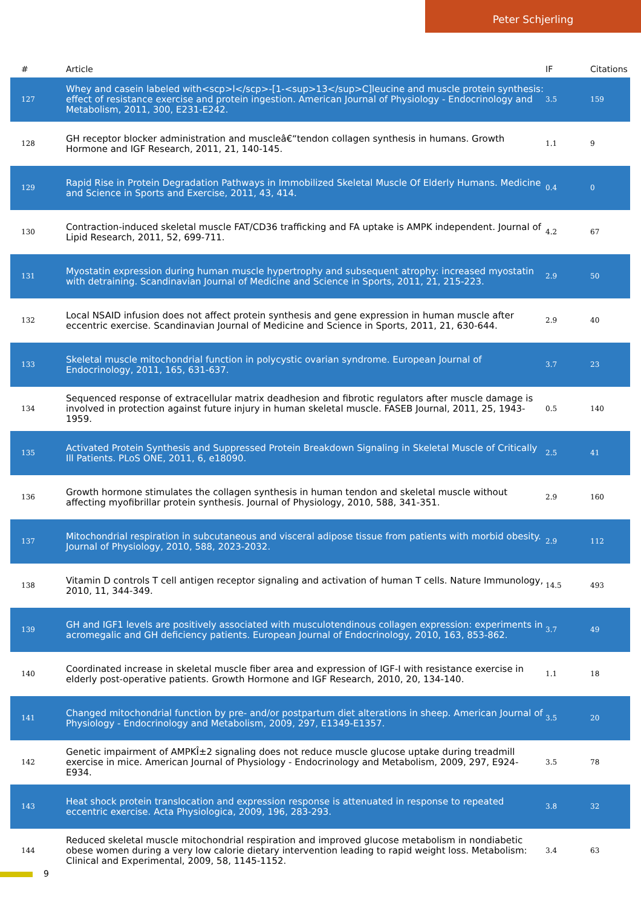Peter Schjerling
| # | Article | IF | Citations |
| --- | --- | --- | --- |
| 127 | Whey and casein labeled with<scp>l</scp>-[1-<sup>13</sup>C]leucine and muscle protein synthesis: effect of resistance exercise and protein ingestion. American Journal of Physiology - Endocrinology and Metabolism, 2011, 300, E231-E242. | 3.5 | 159 |
| 128 | GH receptor blocker administration and muscleâ€“tendon collagen synthesis in humans. Growth Hormone and IGF Research, 2011, 21, 140-145. | 1.1 | 9 |
| 129 | Rapid Rise in Protein Degradation Pathways in Immobilized Skeletal Muscle Of Elderly Humans. Medicine and Science in Sports and Exercise, 2011, 43, 414. | 0.4 | 0 |
| 130 | Contraction-induced skeletal muscle FAT/CD36 trafficking and FA uptake is AMPK independent. Journal of Lipid Research, 2011, 52, 699-711. | 4.2 | 67 |
| 131 | Myostatin expression during human muscle hypertrophy and subsequent atrophy: increased myostatin with detraining. Scandinavian Journal of Medicine and Science in Sports, 2011, 21, 215-223. | 2.9 | 50 |
| 132 | Local NSAID infusion does not affect protein synthesis and gene expression in human muscle after eccentric exercise. Scandinavian Journal of Medicine and Science in Sports, 2011, 21, 630-644. | 2.9 | 40 |
| 133 | Skeletal muscle mitochondrial function in polycystic ovarian syndrome. European Journal of Endocrinology, 2011, 165, 631-637. | 3.7 | 23 |
| 134 | Sequenced response of extracellular matrix deadhesion and fibrotic regulators after muscle damage is involved in protection against future injury in human skeletal muscle. FASEB Journal, 2011, 25, 1943-1959. | 0.5 | 140 |
| 135 | Activated Protein Synthesis and Suppressed Protein Breakdown Signaling in Skeletal Muscle of Critically Ill Patients. PLoS ONE, 2011, 6, e18090. | 2.5 | 41 |
| 136 | Growth hormone stimulates the collagen synthesis in human tendon and skeletal muscle without affecting myofibrillar protein synthesis. Journal of Physiology, 2010, 588, 341-351. | 2.9 | 160 |
| 137 | Mitochondrial respiration in subcutaneous and visceral adipose tissue from patients with morbid obesity. Journal of Physiology, 2010, 588, 2023-2032. | 2.9 | 112 |
| 138 | Vitamin D controls T cell antigen receptor signaling and activation of human T cells. Nature Immunology, 2010, 11, 344-349. | 14.5 | 493 |
| 139 | GH and IGF1 levels are positively associated with musculotendinous collagen expression: experiments in acromegalic and GH deficiency patients. European Journal of Endocrinology, 2010, 163, 853-862. | 3.7 | 49 |
| 140 | Coordinated increase in skeletal muscle fiber area and expression of IGF-I with resistance exercise in elderly post-operative patients. Growth Hormone and IGF Research, 2010, 20, 134-140. | 1.1 | 18 |
| 141 | Changed mitochondrial function by pre- and/or postpartum diet alterations in sheep. American Journal of Physiology - Endocrinology and Metabolism, 2009, 297, E1349-E1357. | 3.5 | 20 |
| 142 | Genetic impairment of AMPKÎ±2 signaling does not reduce muscle glucose uptake during treadmill exercise in mice. American Journal of Physiology - Endocrinology and Metabolism, 2009, 297, E924-E934. | 3.5 | 78 |
| 143 | Heat shock protein translocation and expression response is attenuated in response to repeated eccentric exercise. Acta Physiologica, 2009, 196, 283-293. | 3.8 | 32 |
| 144 | Reduced skeletal muscle mitochondrial respiration and improved glucose metabolism in nondiabetic obese women during a very low calorie dietary intervention leading to rapid weight loss. Metabolism: Clinical and Experimental, 2009, 58, 1145-1152. | 3.4 | 63 |
9